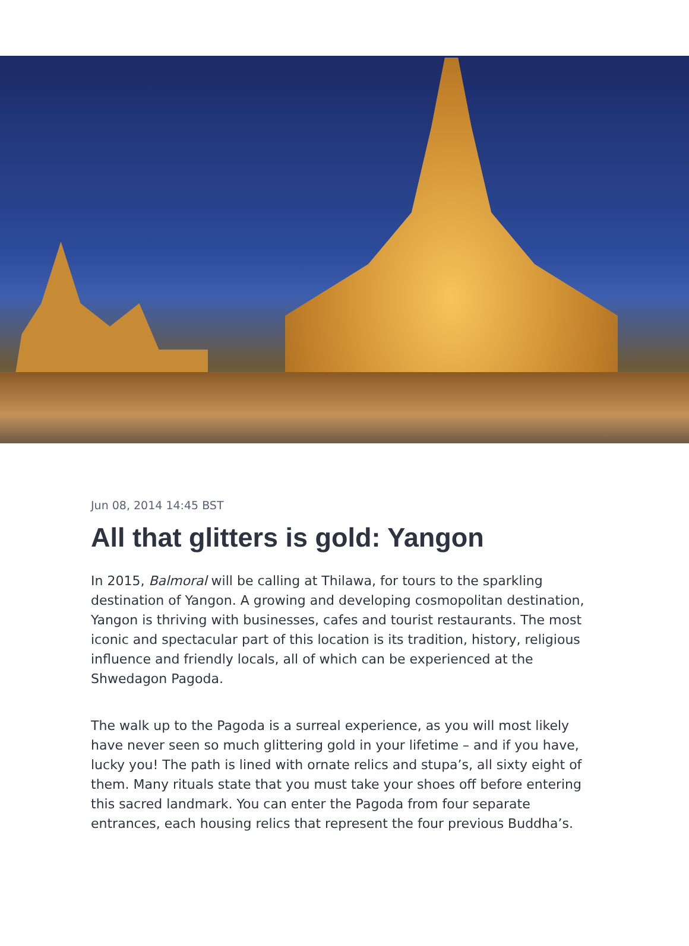Jun 08, 2014 14:45 BST
All that glitters is gold: Yangon
In 2015, Balmoral will be calling at Thilawa, for tours to the sparkling destination of Yangon. A growing and developing cosmopolitan destination, Yangon is thriving with businesses, cafes and tourist restaurants. The most iconic and spectacular part of this location is its tradition, history, religious influence and friendly locals, all of which can be experienced at the Shwedagon Pagoda.
The walk up to the Pagoda is a surreal experience, as you will most likely have never seen so much glittering gold in your lifetime – and if you have, lucky you! The path is lined with ornate relics and stupa’s, all sixty eight of them. Many rituals state that you must take your shoes off before entering this sacred landmark. You can enter the Pagoda from four separate entrances, each housing relics that represent the four previous Buddha’s.